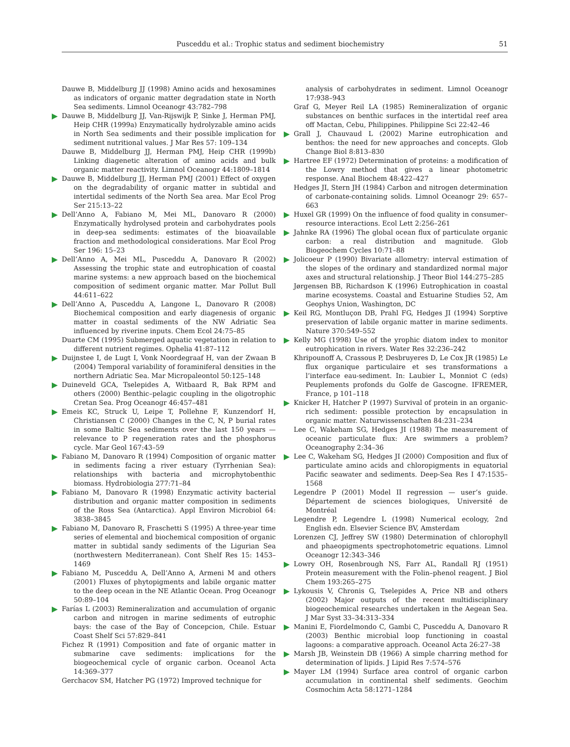Pusceddu et al.: Trophic status and sediment biochemistry 51
Dauwe B, Middelburg JJ (1998) Amino acids and hexosamines as indicators of organic matter degradation state in North Sea sediments. Limnol Oceanogr 43:782–798
Dauwe B, Middelburg JJ, Van-Rijswijk P, Sinke J, Herman PMJ, Heip CHR (1999a) Enzymatically hydrolyzable amino acids in North Sea sediments and their possible implication for sediment nutritional values. J Mar Res 57: 109–134
Dauwe B, Middelburg JJ, Herman PMJ, Heip CHR (1999b) Linking diagenetic alteration of amino acids and bulk organic matter reactivity. Limnol Oceanogr 44:1809–1814
Dauwe B, Middelburg JJ, Herman PMJ (2001) Effect of oxygen on the degradability of organic matter in subtidal and intertidal sediments of the North Sea area. Mar Ecol Prog Ser 215:13–22
Dell’Anno A, Fabiano M, Mei ML, Danovaro R (2000) Enzymatically hydrolysed protein and carbohydrates pools in deep-sea sediments: estimates of the bioavailable fraction and methodological considerations. Mar Ecol Prog Ser 196: 15–23
Dell’Anno A, Mei ML, Pusceddu A, Danovaro R (2002) Assessing the trophic state and eutrophication of coastal marine systems: a new approach based on the biochemical composition of sediment organic matter. Mar Pollut Bull 44:611–622
Dell’Anno A, Pusceddu A, Langone L, Danovaro R (2008) Biochemical composition and early diagenesis of organic matter in coastal sediments of the NW Adriatic Sea influenced by riverine inputs. Chem Ecol 24:75–85
Duarte CM (1995) Submerged aquatic vegetation in relation to different nutrient regimes. Ophelia 41:87–112
Duijnstee I, de Lugt I, Vonk Noordegraaf H, van der Zwaan B (2004) Temporal variability of foraminiferal densities in the northern Adriatic Sea. Mar Micropaleontol 50:125–148
Duineveld GCA, Tselepides A, Witbaard R, Bak RPM and others (2000) Benthic–pelagic coupling in the oligotrophic Cretan Sea. Prog Oceanogr 46:457–481
Emeis KC, Struck U, Leipe T, Pollehne F, Kunzendorf H, Christiansen C (2000) Changes in the C, N, P burial rates in some Baltic Sea sediments over the last 150 years — relevance to P regeneration rates and the phosphorus cycle. Mar Geol 167:43–59
Fabiano M, Danovaro R (1994) Composition of organic matter in sediments facing a river estuary (Tyrrhenian Sea): relationships with bacteria and microphytobenthic biomass. Hydrobiologia 277:71–84
Fabiano M, Danovaro R (1998) Enzymatic activity bacterial distribution and organic matter composition in sediments of the Ross Sea (Antarctica). Appl Environ Microbiol 64: 3838–3845
Fabiano M, Danovaro R, Fraschetti S (1995) A three-year time series of elemental and biochemical composition of organic matter in subtidal sandy sediments of the Ligurian Sea (northwestern Mediterranean). Cont Shelf Res 15: 1453–1469
Fabiano M, Pusceddu A, Dell’Anno A, Armeni M and others (2001) Fluxes of phytopigments and labile organic matter to the deep ocean in the NE Atlantic Ocean. Prog Oceanogr 50:89–104
Farías L (2003) Remineralization and accumulation of organic carbon and nitrogen in marine sediments of eutrophic bays: the case of the Bay of Concepcion, Chile. Estuar Coast Shelf Sci 57:829–841
Fichez R (1991) Composition and fate of organic matter in submarine cave sediments: implications for the biogeochemical cycle of organic carbon. Oceanol Acta 14:369–377
Gerchacov SM, Hatcher PG (1972) Improved technique for
analysis of carbohydrates in sediment. Limnol Oceanogr 17:938–943
Graf G, Meyer Reil LA (1985) Remineralization of organic substances on benthic surfaces in the intertidal reef area off Mactan, Cebu, Philippines. Philippine Sci 22:42–46
Grall J, Chauvaud L (2002) Marine eutrophication and benthos: the need for new approaches and concepts. Glob Change Biol 8:813–830
Hartree EF (1972) Determination of proteins: a modification of the Lowry method that gives a linear photometric response. Anal Biochem 48:422–427
Hedges JI, Stern JH (1984) Carbon and nitrogen determination of carbonate-containing solids. Limnol Oceanogr 29: 657–663
Huxel GR (1999) On the influence of food quality in consumer–resource interactions. Ecol Lett 2:256–261
Jahnke RA (1996) The global ocean flux of particulate organic carbon: a real distribution and magnitude. Glob Biogeochem Cycles 10:71–88
Jolicoeur P (1990) Bivariate allometry: interval estimation of the slopes of the ordinary and standardized normal major axes and structural relationship. J Theor Biol 144:275–285
Jørgensen BB, Richardson K (1996) Eutrophication in coastal marine ecosystems. Coastal and Estuarine Studies 52, Am Geophys Union, Washington, DC
Keil RG, Montluçon DB, Prahl FG, Hedges JI (1994) Sorptive preservation of labile organic matter in marine sediments. Nature 370:549–552
Kelly MG (1998) Use of the yrophic diatom index to monitor eutrophication in rivers. Water Res 32:236–242
Khripounoff A, Crassous P, Desbruyeres D, Le Cox JR (1985) Le flux organique particulaire et ses transformations a l’interface eau-sediment. In: Laubier L, Monniot C (eds) Peuplements profonds du Golfe de Gascogne. IFREMER, France, p 101–118
Knicker H, Hatcher P (1997) Survival of protein in an organic-rich sediment: possible protection by encapsulation in organic matter. Naturwissenschaften 84:231–234
Lee C, Wakeham SG, Hedges JI (1988) The measurement of oceanic particulate flux: Are swimmers a problem? Oceanography 2:34–36
Lee C, Wakeham SG, Hedges JI (2000) Composition and flux of particulate amino acids and chloropigments in equatorial Pacific seawater and sediments. Deep-Sea Res I 47:1535–1568
Legendre P (2001) Model II regression — user’s guide. Département de sciences biologiques, Université de Montréal
Legendre P, Legendre L (1998) Numerical ecology, 2nd English edn. Elsevier Science BV, Amsterdam
Lorenzen CJ, Jeffrey SW (1980) Determination of chlorophyll and phaeopigments spectrophotometric equations. Limnol Oceanogr 12:343–346
Lowry OH, Rosenbrough NS, Farr AL, Randall RJ (1951) Protein measurement with the Folin–phenol reagent. J Biol Chem 193:265–275
Lykousis V, Chronis G, Tselepides A, Price NB and others (2002) Major outputs of the recent multidisciplinary biogeochemical researches undertaken in the Aegean Sea. J Mar Syst 33–34:313–334
Manini E, Fiordelmondo C, Gambi C, Pusceddu A, Danovaro R (2003) Benthic microbial loop functioning in coastal lagoons: a comparative approach. Oceanol Acta 26:27–38
Marsh JB, Weinstein DB (1966) A simple charring method for determination of lipids. J Lipid Res 7:574–576
Mayer LM (1994) Surface area control of organic carbon accumulation in continental shelf sediments. Geochim Cosmochim Acta 58:1271–1284